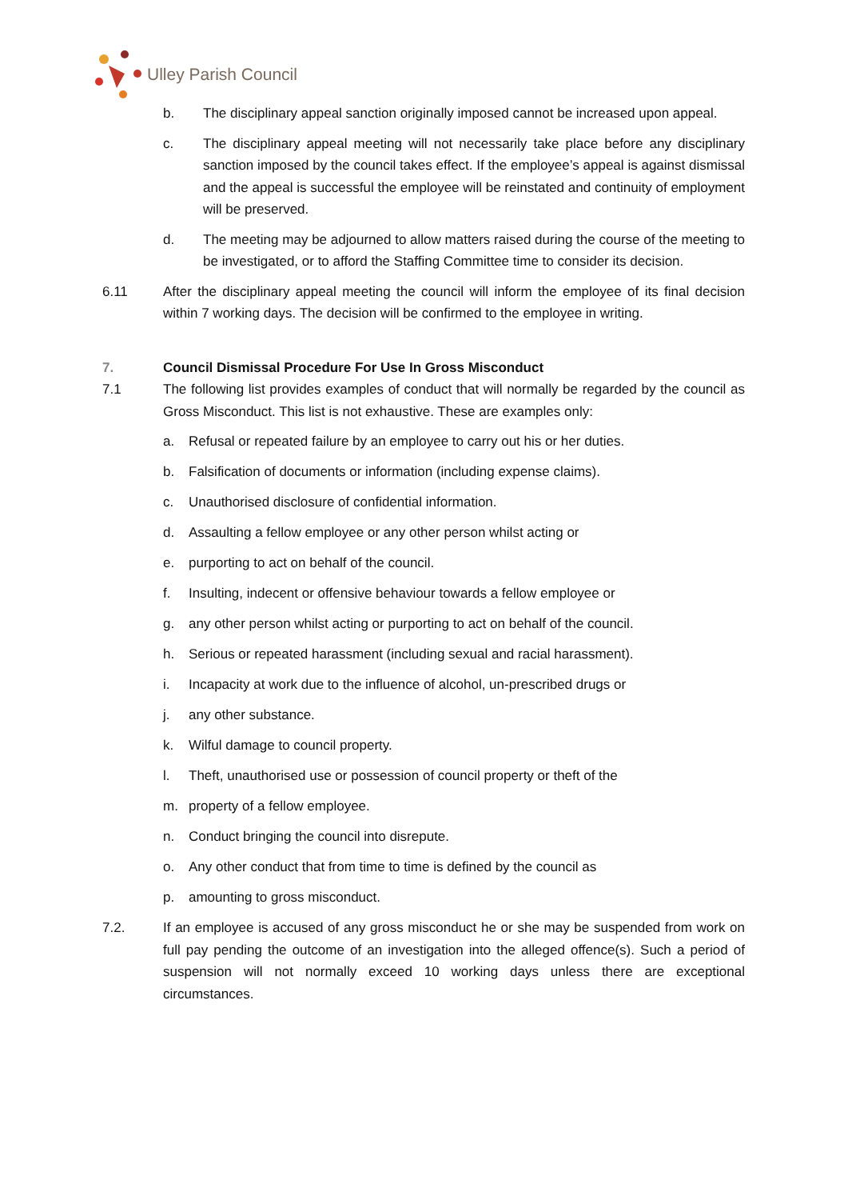Ulley Parish Council
b. The disciplinary appeal sanction originally imposed cannot be increased upon appeal.
c. The disciplinary appeal meeting will not necessarily take place before any disciplinary sanction imposed by the council takes effect. If the employee’s appeal is against dismissal and the appeal is successful the employee will be reinstated and continuity of employment will be preserved.
d. The meeting may be adjourned to allow matters raised during the course of the meeting to be investigated, or to afford the Staffing Committee time to consider its decision.
6.11 After the disciplinary appeal meeting the council will inform the employee of its final decision within 7 working days. The decision will be confirmed to the employee in writing.
7. Council Dismissal Procedure For Use In Gross Misconduct
7.1 The following list provides examples of conduct that will normally be regarded by the council as Gross Misconduct. This list is not exhaustive. These are examples only:
a. Refusal or repeated failure by an employee to carry out his or her duties.
b. Falsification of documents or information (including expense claims).
c. Unauthorised disclosure of confidential information.
d. Assaulting a fellow employee or any other person whilst acting or
e. purporting to act on behalf of the council.
f. Insulting, indecent or offensive behaviour towards a fellow employee or
g. any other person whilst acting or purporting to act on behalf of the council.
h. Serious or repeated harassment (including sexual and racial harassment).
i. Incapacity at work due to the influence of alcohol, un-prescribed drugs or
j. any other substance.
k. Wilful damage to council property.
l. Theft, unauthorised use or possession of council property or theft of the
m. property of a fellow employee.
n. Conduct bringing the council into disrepute.
o. Any other conduct that from time to time is defined by the council as
p. amounting to gross misconduct.
7.2. If an employee is accused of any gross misconduct he or she may be suspended from work on full pay pending the outcome of an investigation into the alleged offence(s). Such a period of suspension will not normally exceed 10 working days unless there are exceptional circumstances.